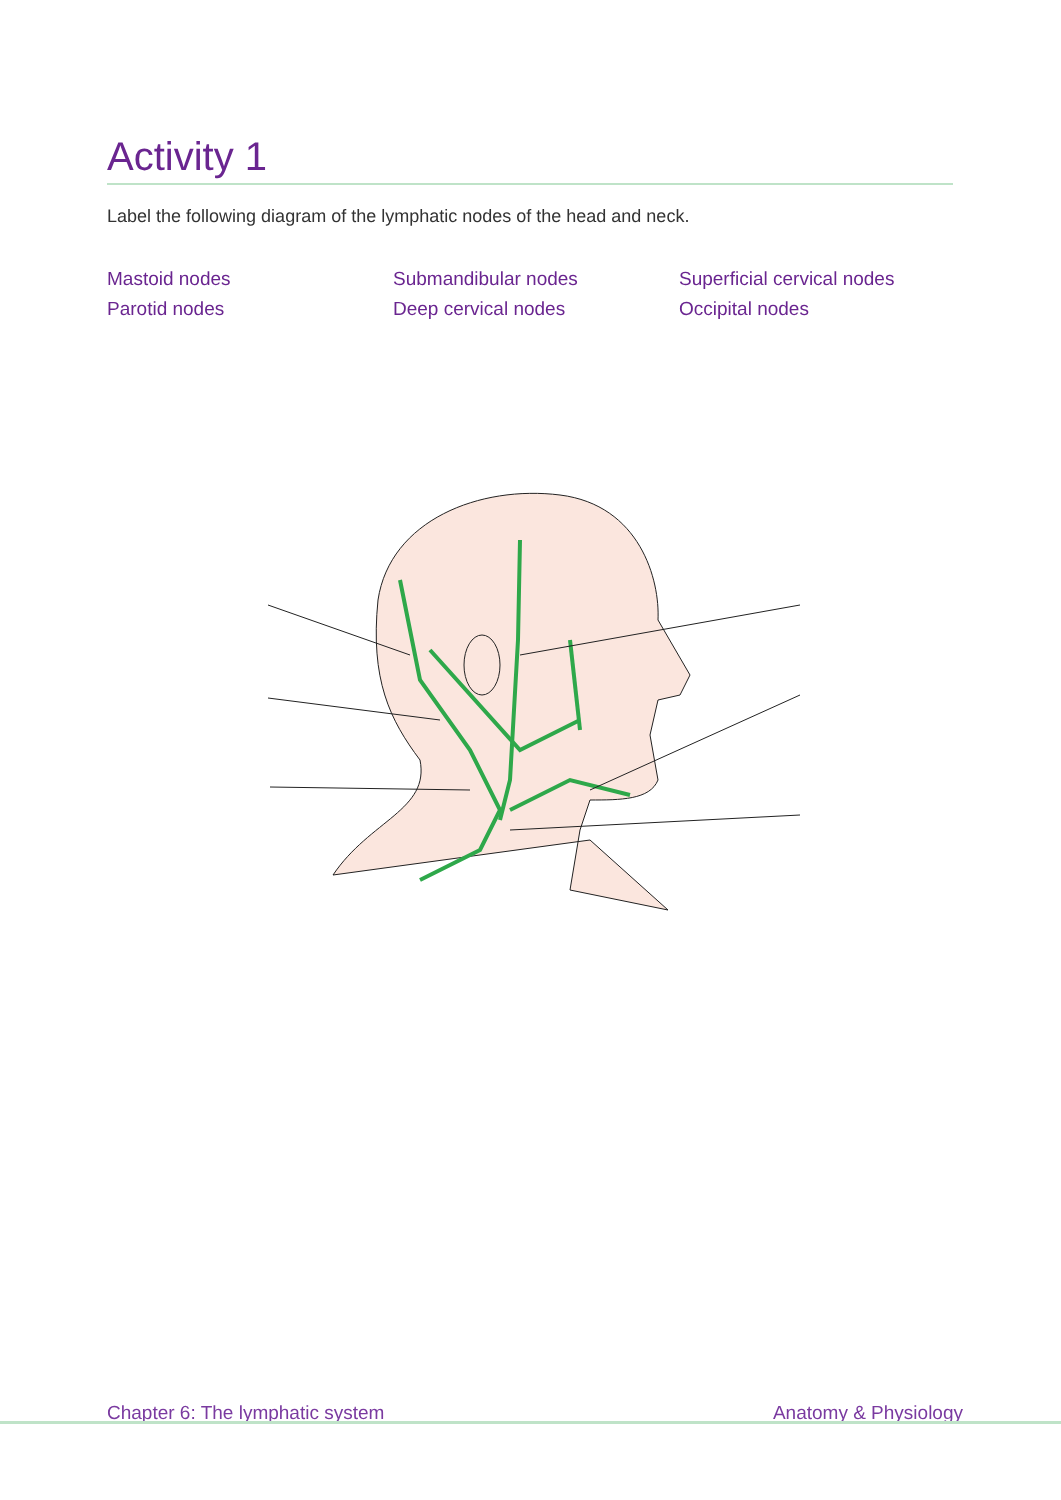Activity 1
Label the following diagram of the lymphatic nodes of the head and neck.
Mastoid nodes
Submandibular nodes
Superficial cervical nodes
Parotid nodes
Deep cervical nodes
Occipital nodes
Chapter 6: The lymphatic system Anatomy & Physiology